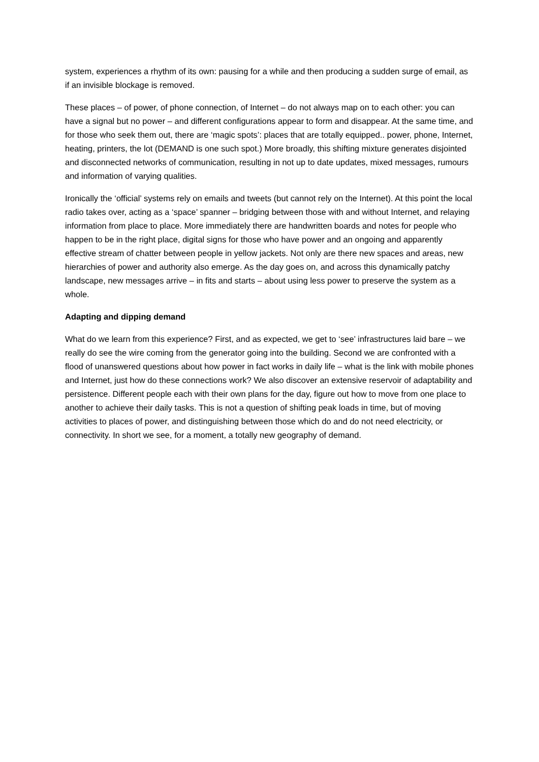system, experiences a rhythm of its own: pausing for a while and then producing a sudden surge of email, as if an invisible blockage is removed.
These places – of power, of phone connection, of Internet – do not always map on to each other: you can have a signal but no power – and different configurations appear to form and disappear. At the same time, and for those who seek them out, there are ‘magic spots’: places that are totally equipped.. power, phone, Internet, heating, printers, the lot (DEMAND is one such spot.) More broadly, this shifting mixture generates disjointed and disconnected networks of communication, resulting in not up to date updates, mixed messages, rumours and information of varying qualities.
Ironically the ‘official’ systems rely on emails and tweets (but cannot rely on the Internet). At this point the local radio takes over, acting as a ‘space’ spanner – bridging between those with and without Internet, and relaying information from place to place. More immediately there are handwritten boards and notes for people who happen to be in the right place, digital signs for those who have power and an ongoing and apparently effective stream of chatter between people in yellow jackets. Not only are there new spaces and areas, new hierarchies of power and authority also emerge. As the day goes on, and across this dynamically patchy landscape, new messages arrive – in fits and starts – about using less power to preserve the system as a whole.
Adapting and dipping demand
What do we learn from this experience? First, and as expected, we get to ‘see’ infrastructures laid bare – we really do see the wire coming from the generator going into the building. Second we are confronted with a flood of unanswered questions about how power in fact works in daily life – what is the link with mobile phones and Internet, just how do these connections work? We also discover an extensive reservoir of adaptability and persistence. Different people each with their own plans for the day, figure out how to move from one place to another to achieve their daily tasks. This is not a question of shifting peak loads in time, but of moving activities to places of power, and distinguishing between those which do and do not need electricity, or connectivity. In short we see, for a moment, a totally new geography of demand.